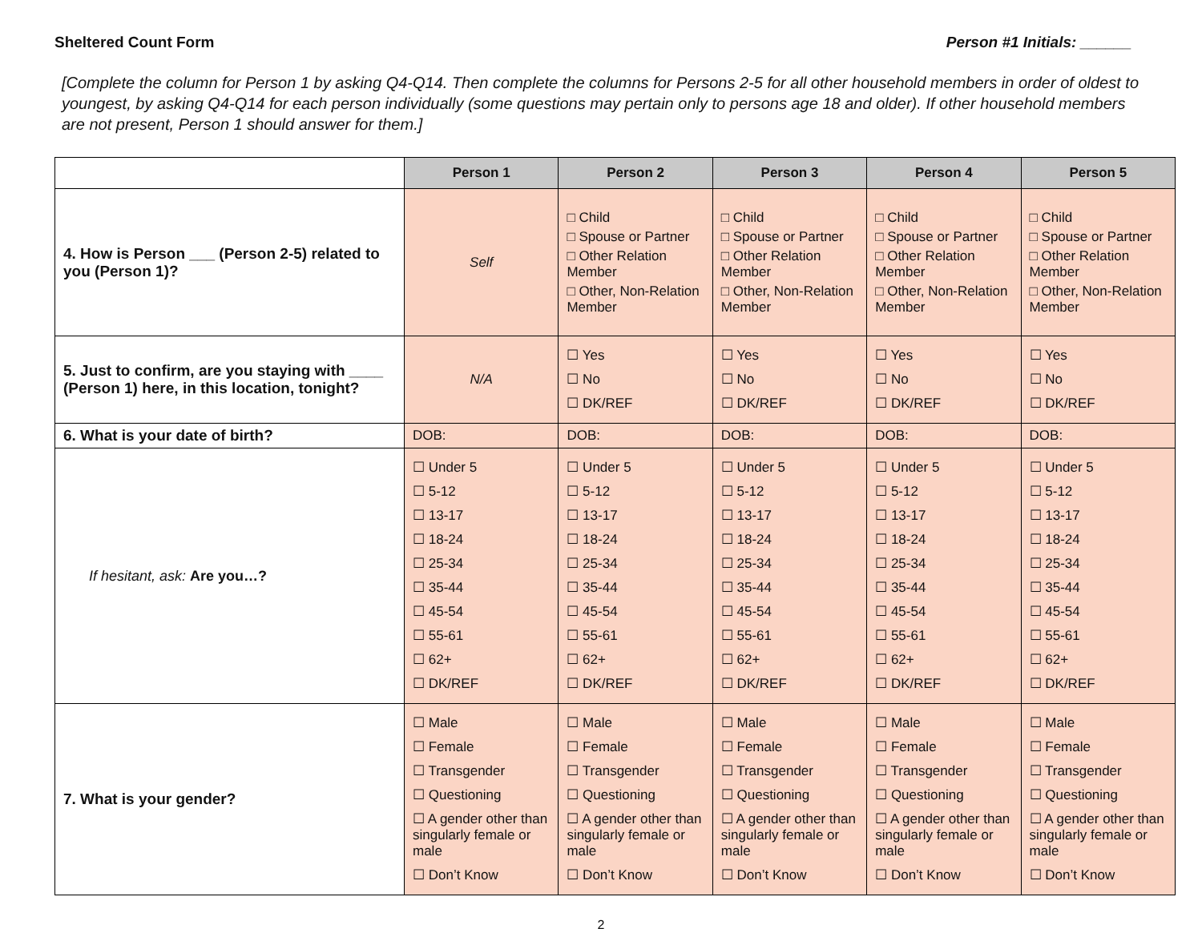Sheltered Count Form Person #1 Initials: ______
[Complete the column for Person 1 by asking Q4-Q14. Then complete the columns for Persons 2-5 for all other household members in order of oldest to youngest, by asking Q4-Q14 for each person individually (some questions may pertain only to persons age 18 and older). If other household members are not present, Person 1 should answer for them.]
| | Person 1 | Person 2 | Person 3 | Person 4 | Person 5 |
| --- | --- | --- | --- | --- | --- |
| 4. How is Person ___ (Person 2-5) related to you (Person 1)? | Self | □ Child □ Spouse or Partner □ Other Relation Member □ Other, Non-Relation Member | □ Child □ Spouse or Partner □ Other Relation Member □ Other, Non-Relation Member | □ Child □ Spouse or Partner □ Other Relation Member □ Other, Non-Relation Member | □ Child □ Spouse or Partner □ Other Relation Member □ Other, Non-Relation Member |
| 5. Just to confirm, are you staying with ____ (Person 1) here, in this location, tonight? | N/A | ☐ Yes ☐ No ☐ DK/REF | ☐ Yes ☐ No ☐ DK/REF | ☐ Yes ☐ No ☐ DK/REF | ☐ Yes ☐ No ☐ DK/REF |
| 6. What is your date of birth? | DOB: | DOB: | DOB: | DOB: | DOB: |
| If hesitant, ask: Are you…? | ☐ Under 5 ☐ 5-12 ☐ 13-17 ☐ 18-24 ☐ 25-34 ☐ 35-44 ☐ 45-54 ☐ 55-61 ☐ 62+ ☐ DK/REF | ☐ Under 5 ☐ 5-12 ☐ 13-17 ☐ 18-24 ☐ 25-34 ☐ 35-44 ☐ 45-54 ☐ 55-61 ☐ 62+ ☐ DK/REF | ☐ Under 5 ☐ 5-12 ☐ 13-17 ☐ 18-24 ☐ 25-34 ☐ 35-44 ☐ 45-54 ☐ 55-61 ☐ 62+ ☐ DK/REF | ☐ Under 5 ☐ 5-12 ☐ 13-17 ☐ 18-24 ☐ 25-34 ☐ 35-44 ☐ 45-54 ☐ 55-61 ☐ 62+ ☐ DK/REF | ☐ Under 5 ☐ 5-12 ☐ 13-17 ☐ 18-24 ☐ 25-34 ☐ 35-44 ☐ 45-54 ☐ 55-61 ☐ 62+ ☐ DK/REF |
| 7. What is your gender? | ☐ Male ☐ Female ☐ Transgender ☐ Questioning ☐ A gender other than singularly female or male ☐ Don’t Know | ☐ Male ☐ Female ☐ Transgender ☐ Questioning ☐ A gender other than singularly female or male ☐ Don’t Know | ☐ Male ☐ Female ☐ Transgender ☐ Questioning ☐ A gender other than singularly female or male ☐ Don’t Know | ☐ Male ☐ Female ☐ Transgender ☐ Questioning ☐ A gender other than singularly female or male ☐ Don’t Know | ☐ Male ☐ Female ☐ Transgender ☐ Questioning ☐ A gender other than singularly female or male ☐ Don’t Know |
2